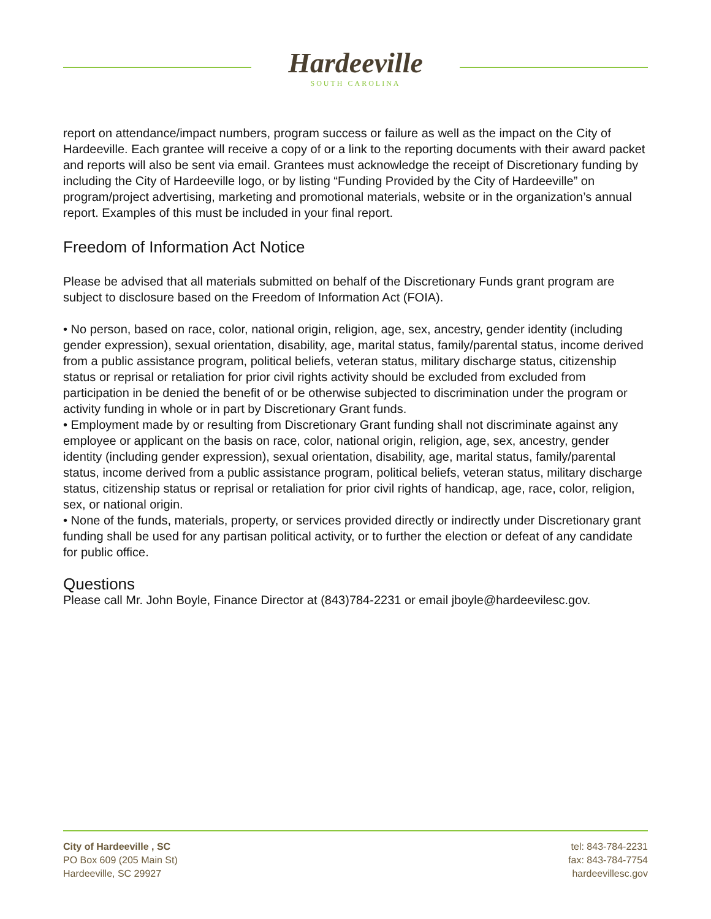Hardeeville
SOUTH CAROLINA
report on attendance/impact numbers, program success or failure as well as the impact on the City of Hardeeville. Each grantee will receive a copy of or a link to the reporting documents with their award packet and reports will also be sent via email. Grantees must acknowledge the receipt of Discretionary funding by including the City of Hardeeville logo, or by listing “Funding Provided by the City of Hardeeville” on program/project advertising, marketing and promotional materials, website or in the organization’s annual report. Examples of this must be included in your final report.
Freedom of Information Act Notice
Please be advised that all materials submitted on behalf of the Discretionary Funds grant program are subject to disclosure based on the Freedom of Information Act (FOIA).
• No person, based on race, color, national origin, religion, age, sex, ancestry, gender identity (including gender expression), sexual orientation, disability, age, marital status, family/parental status, income derived from a public assistance program, political beliefs, veteran status, military discharge status, citizenship status or reprisal or retaliation for prior civil rights activity should be excluded from excluded from participation in be denied the benefit of or be otherwise subjected to discrimination under the program or activity funding in whole or in part by Discretionary Grant funds.
• Employment made by or resulting from Discretionary Grant funding shall not discriminate against any employee or applicant on the basis on race, color, national origin, religion, age, sex, ancestry, gender identity (including gender expression), sexual orientation, disability, age, marital status, family/parental status, income derived from a public assistance program, political beliefs, veteran status, military discharge status, citizenship status or reprisal or retaliation for prior civil rights of handicap, age, race, color, religion, sex, or national origin.
• None of the funds, materials, property, or services provided directly or indirectly under Discretionary grant funding shall be used for any partisan political activity, or to further the election or defeat of any candidate for public office.
Questions
Please call Mr. John Boyle, Finance Director at (843)784-2231 or email jboyle@hardeevilesc.gov.
City of Hardeeville , SC
PO Box 609 (205 Main St)
Hardeeville, SC 29927
tel: 843-784-2231
fax: 843-784-7754
hardeevillesc.gov